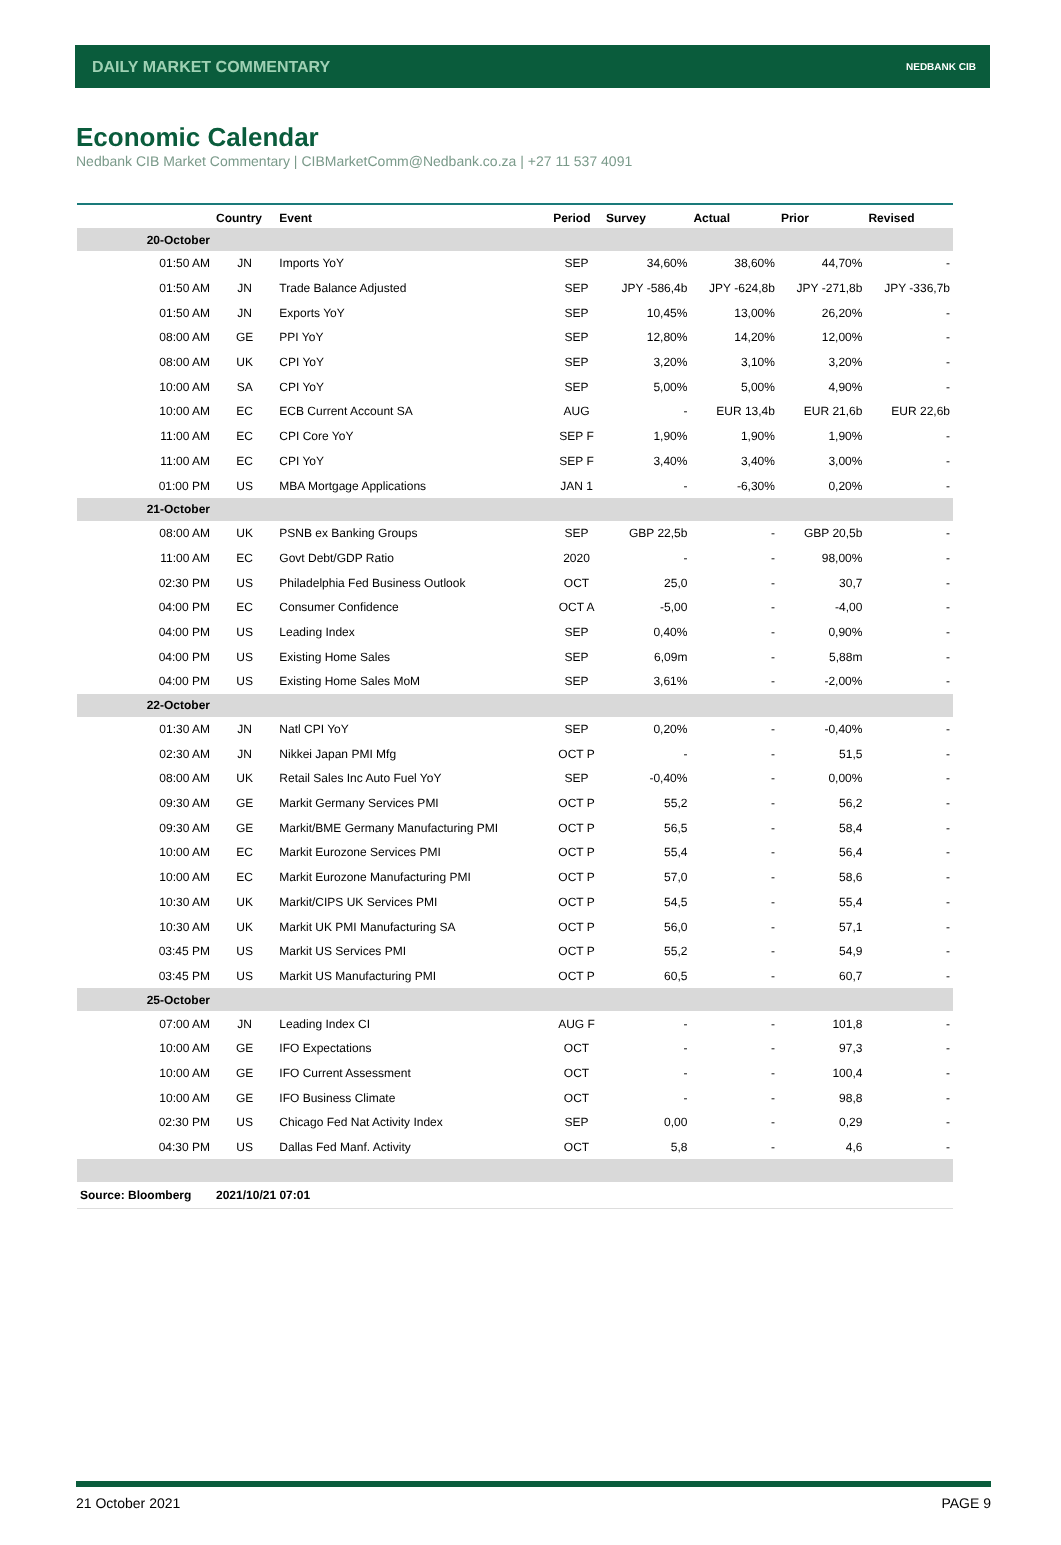DAILY MARKET COMMENTARY NEDBANK CIB
Economic Calendar
Nedbank CIB Market Commentary | CIBMarketComm@Nedbank.co.za | +27 11 537 4091
| | Country | Event | Period | Survey | Actual | Prior | Revised |
| --- | --- | --- | --- | --- | --- | --- | --- |
| 20-October | | | | | | | |
| 01:50 AM | JN | Imports YoY | SEP | 34,60% | 38,60% | 44,70% | - |
| 01:50 AM | JN | Trade Balance Adjusted | SEP | JPY -586,4b | JPY -624,8b | JPY -271,8b | JPY -336,7b |
| 01:50 AM | JN | Exports YoY | SEP | 10,45% | 13,00% | 26,20% | - |
| 08:00 AM | GE | PPI YoY | SEP | 12,80% | 14,20% | 12,00% | - |
| 08:00 AM | UK | CPI YoY | SEP | 3,20% | 3,10% | 3,20% | - |
| 10:00 AM | SA | CPI YoY | SEP | 5,00% | 5,00% | 4,90% | - |
| 10:00 AM | EC | ECB Current Account SA | AUG | - | EUR 13,4b | EUR 21,6b | EUR 22,6b |
| 11:00 AM | EC | CPI Core YoY | SEP F | 1,90% | 1,90% | 1,90% | - |
| 11:00 AM | EC | CPI YoY | SEP F | 3,40% | 3,40% | 3,00% | - |
| 01:00 PM | US | MBA Mortgage Applications | JAN 1 | - | -6,30% | 0,20% | - |
| 21-October | | | | | | | |
| 08:00 AM | UK | PSNB ex Banking Groups | SEP | GBP 22,5b | - | GBP 20,5b | - |
| 11:00 AM | EC | Govt Debt/GDP Ratio | 2020 | - | - | 98,00% | - |
| 02:30 PM | US | Philadelphia Fed Business Outlook | OCT | 25,0 | - | 30,7 | - |
| 04:00 PM | EC | Consumer Confidence | OCT A | -5,00 | - | -4,00 | - |
| 04:00 PM | US | Leading Index | SEP | 0,40% | - | 0,90% | - |
| 04:00 PM | US | Existing Home Sales | SEP | 6,09m | - | 5,88m | - |
| 04:00 PM | US | Existing Home Sales MoM | SEP | 3,61% | - | -2,00% | - |
| 22-October | | | | | | | |
| 01:30 AM | JN | Natl CPI YoY | SEP | 0,20% | - | -0,40% | - |
| 02:30 AM | JN | Nikkei Japan PMI Mfg | OCT P | - | - | 51,5 | - |
| 08:00 AM | UK | Retail Sales Inc Auto Fuel YoY | SEP | -0,40% | - | 0,00% | - |
| 09:30 AM | GE | Markit Germany Services PMI | OCT P | 55,2 | - | 56,2 | - |
| 09:30 AM | GE | Markit/BME Germany Manufacturing PMI | OCT P | 56,5 | - | 58,4 | - |
| 10:00 AM | EC | Markit Eurozone Services PMI | OCT P | 55,4 | - | 56,4 | - |
| 10:00 AM | EC | Markit Eurozone Manufacturing PMI | OCT P | 57,0 | - | 58,6 | - |
| 10:30 AM | UK | Markit/CIPS UK Services PMI | OCT P | 54,5 | - | 55,4 | - |
| 10:30 AM | UK | Markit UK PMI Manufacturing SA | OCT P | 56,0 | - | 57,1 | - |
| 03:45 PM | US | Markit US Services PMI | OCT P | 55,2 | - | 54,9 | - |
| 03:45 PM | US | Markit US Manufacturing PMI | OCT P | 60,5 | - | 60,7 | - |
| 25-October | | | | | | | |
| 07:00 AM | JN | Leading Index CI | AUG F | - | - | 101,8 | - |
| 10:00 AM | GE | IFO Expectations | OCT | - | - | 97,3 | - |
| 10:00 AM | GE | IFO Current Assessment | OCT | - | - | 100,4 | - |
| 10:00 AM | GE | IFO Business Climate | OCT | - | - | 98,8 | - |
| 02:30 PM | US | Chicago Fed Nat Activity Index | SEP | 0,00 | - | 0,29 | - |
| 04:30 PM | US | Dallas Fed Manf. Activity | OCT | 5,8 | - | 4,6 | - |
| Source: Bloomberg | 2021/10/21 07:01 | | | | | | |
21 October 2021 PAGE 9